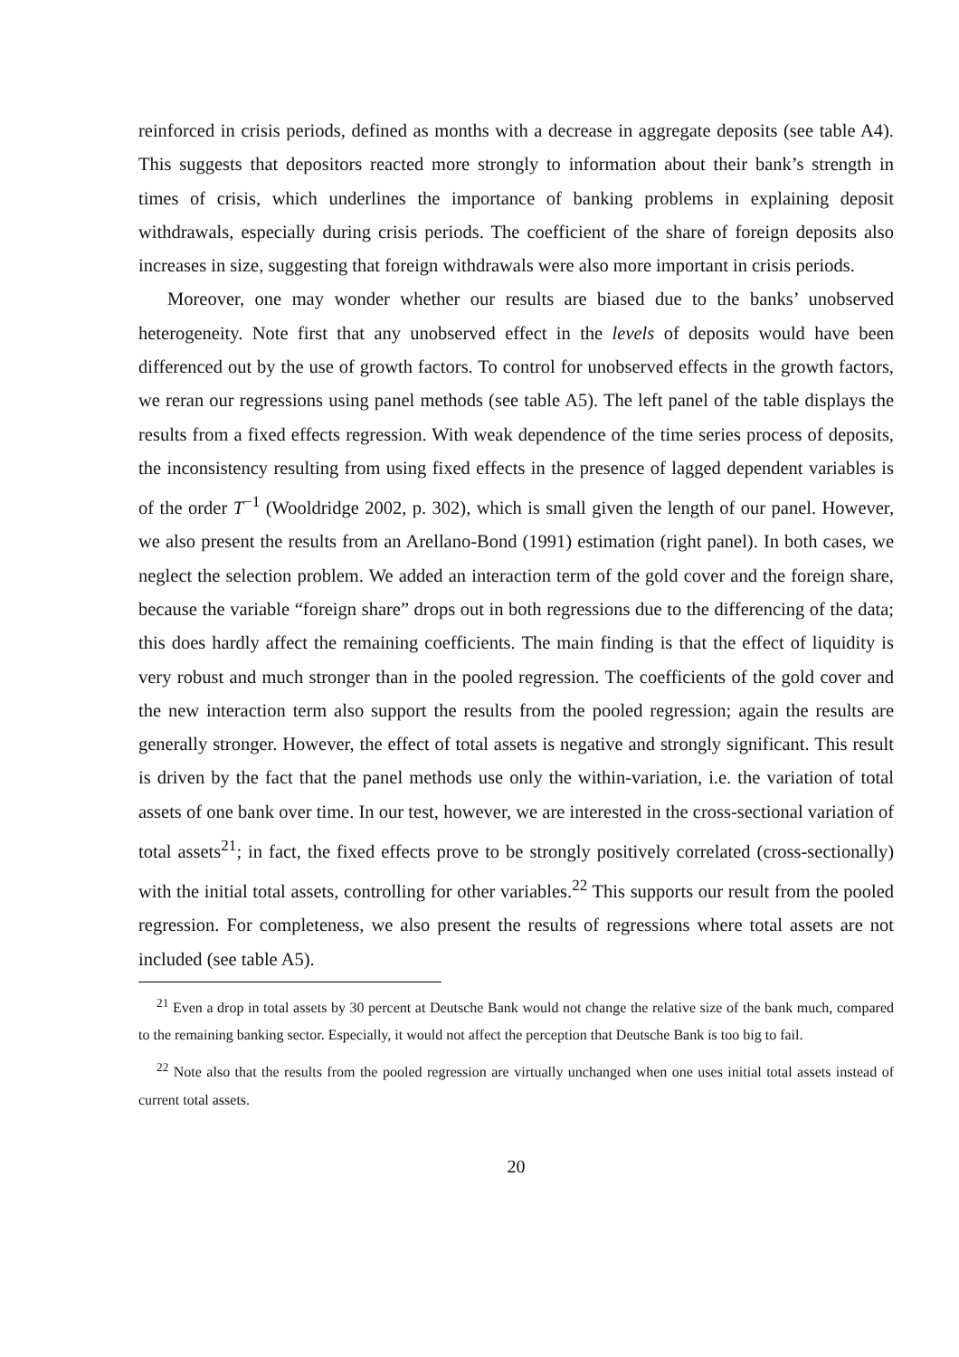reinforced in crisis periods, defined as months with a decrease in aggregate deposits (see table A4). This suggests that depositors reacted more strongly to information about their bank’s strength in times of crisis, which underlines the importance of banking problems in explaining deposit withdrawals, especially during crisis periods. The coefficient of the share of foreign deposits also increases in size, suggesting that foreign withdrawals were also more important in crisis periods.
Moreover, one may wonder whether our results are biased due to the banks’ unobserved heterogeneity. Note first that any unobserved effect in the levels of deposits would have been differenced out by the use of growth factors. To control for unobserved effects in the growth factors, we reran our regressions using panel methods (see table A5). The left panel of the table displays the results from a fixed effects regression. With weak dependence of the time series process of deposits, the inconsistency resulting from using fixed effects in the presence of lagged dependent variables is of the order T<sup>−1</sup> (Wooldridge 2002, p. 302), which is small given the length of our panel. However, we also present the results from an Arellano-Bond (1991) estimation (right panel). In both cases, we neglect the selection problem. We added an interaction term of the gold cover and the foreign share, because the variable “foreign share” drops out in both regressions due to the differencing of the data; this does hardly affect the remaining coefficients. The main finding is that the effect of liquidity is very robust and much stronger than in the pooled regression. The coefficients of the gold cover and the new interaction term also support the results from the pooled regression; again the results are generally stronger. However, the effect of total assets is negative and strongly significant. This result is driven by the fact that the panel methods use only the within-variation, i.e. the variation of total assets of one bank over time. In our test, however, we are interested in the cross-sectional variation of total assets<sup>21</sup>; in fact, the fixed effects prove to be strongly positively correlated (cross-sectionally) with the initial total assets, controlling for other variables.<sup>22</sup> This supports our result from the pooled regression. For completeness, we also present the results of regressions where total assets are not included (see table A5).
<sup>21</sup> Even a drop in total assets by 30 percent at Deutsche Bank would not change the relative size of the bank much, compared to the remaining banking sector. Especially, it would not affect the perception that Deutsche Bank is too big to fail.
<sup>22</sup> Note also that the results from the pooled regression are virtually unchanged when one uses initial total assets instead of current total assets.
20